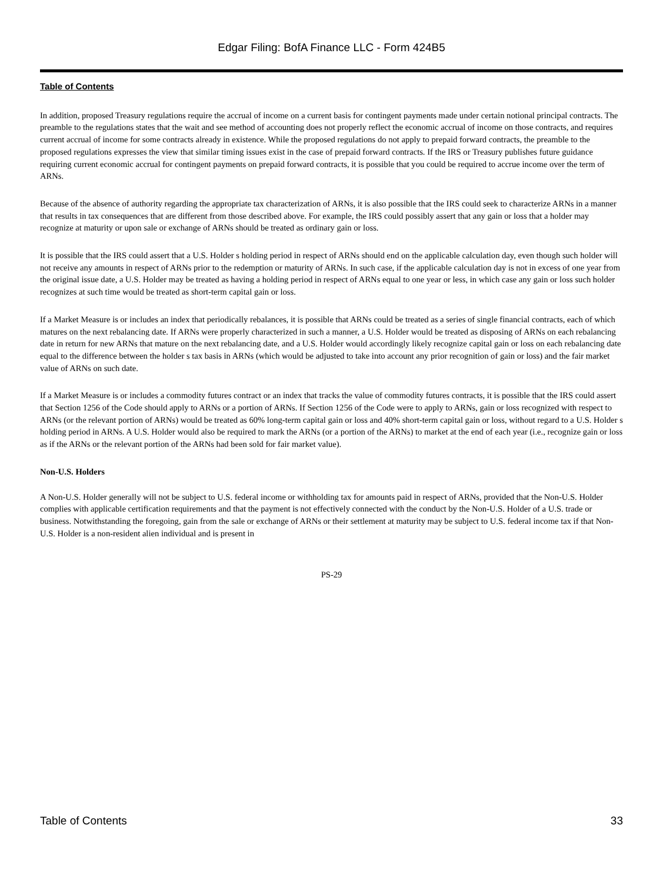Edgar Filing: BofA Finance LLC - Form 424B5
Table of Contents
In addition, proposed Treasury regulations require the accrual of income on a current basis for contingent payments made under certain notional principal contracts. The preamble to the regulations states that the wait and see method of accounting does not properly reflect the economic accrual of income on those contracts, and requires current accrual of income for some contracts already in existence. While the proposed regulations do not apply to prepaid forward contracts, the preamble to the proposed regulations expresses the view that similar timing issues exist in the case of prepaid forward contracts. If the IRS or Treasury publishes future guidance requiring current economic accrual for contingent payments on prepaid forward contracts, it is possible that you could be required to accrue income over the term of ARNs.
Because of the absence of authority regarding the appropriate tax characterization of ARNs, it is also possible that the IRS could seek to characterize ARNs in a manner that results in tax consequences that are different from those described above. For example, the IRS could possibly assert that any gain or loss that a holder may recognize at maturity or upon sale or exchange of ARNs should be treated as ordinary gain or loss.
It is possible that the IRS could assert that a U.S. Holder s holding period in respect of ARNs should end on the applicable calculation day, even though such holder will not receive any amounts in respect of ARNs prior to the redemption or maturity of ARNs. In such case, if the applicable calculation day is not in excess of one year from the original issue date, a U.S. Holder may be treated as having a holding period in respect of ARNs equal to one year or less, in which case any gain or loss such holder recognizes at such time would be treated as short-term capital gain or loss.
If a Market Measure is or includes an index that periodically rebalances, it is possible that ARNs could be treated as a series of single financial contracts, each of which matures on the next rebalancing date. If ARNs were properly characterized in such a manner, a U.S. Holder would be treated as disposing of ARNs on each rebalancing date in return for new ARNs that mature on the next rebalancing date, and a U.S. Holder would accordingly likely recognize capital gain or loss on each rebalancing date equal to the difference between the holder s tax basis in ARNs (which would be adjusted to take into account any prior recognition of gain or loss) and the fair market value of ARNs on such date.
If a Market Measure is or includes a commodity futures contract or an index that tracks the value of commodity futures contracts, it is possible that the IRS could assert that Section 1256 of the Code should apply to ARNs or a portion of ARNs. If Section 1256 of the Code were to apply to ARNs, gain or loss recognized with respect to ARNs (or the relevant portion of ARNs) would be treated as 60% long-term capital gain or loss and 40% short-term capital gain or loss, without regard to a U.S. Holder s holding period in ARNs. A U.S. Holder would also be required to mark the ARNs (or a portion of the ARNs) to market at the end of each year (i.e., recognize gain or loss as if the ARNs or the relevant portion of the ARNs had been sold for fair market value).
Non-U.S. Holders
A Non-U.S. Holder generally will not be subject to U.S. federal income or withholding tax for amounts paid in respect of ARNs, provided that the Non-U.S. Holder complies with applicable certification requirements and that the payment is not effectively connected with the conduct by the Non-U.S. Holder of a U.S. trade or business. Notwithstanding the foregoing, gain from the sale or exchange of ARNs or their settlement at maturity may be subject to U.S. federal income tax if that Non-U.S. Holder is a non-resident alien individual and is present in
PS-29
Table of Contents 33